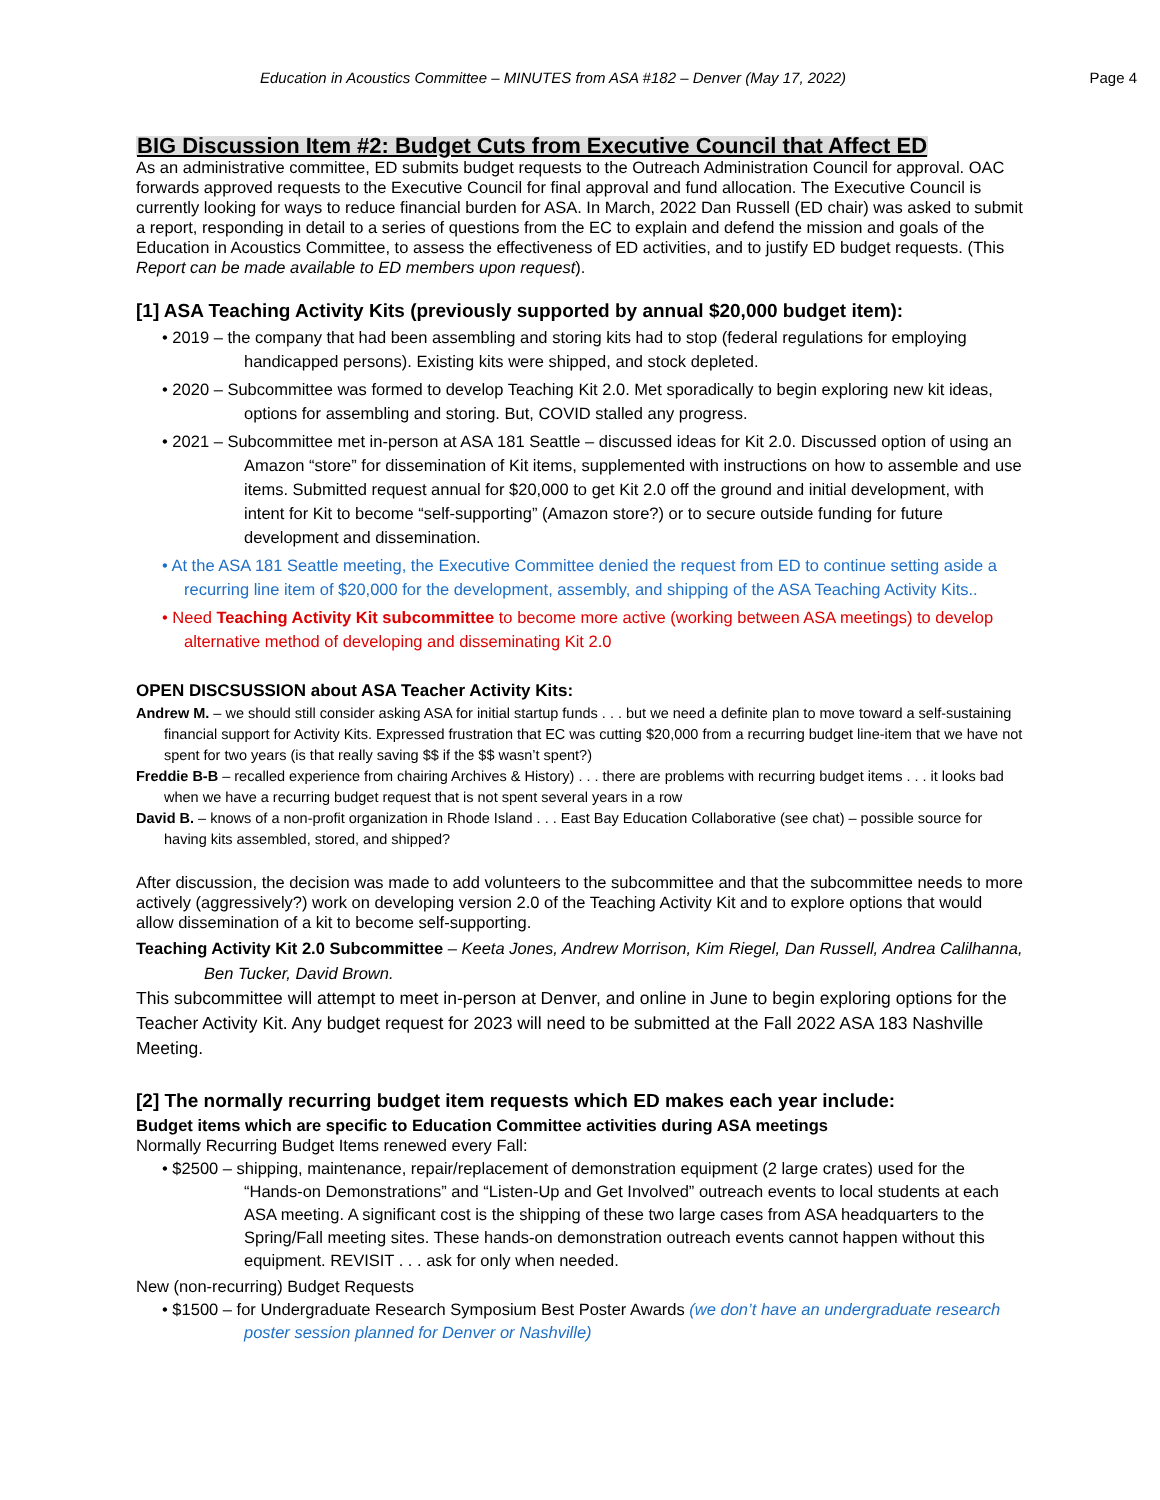Education in Acoustics Committee – MINUTES from ASA #182 – Denver (May 17, 2022) Page 4
BIG Discussion Item #2: Budget Cuts from Executive Council that Affect ED
As an administrative committee, ED submits budget requests to the Outreach Administration Council for approval. OAC forwards approved requests to the Executive Council for final approval and fund allocation. The Executive Council is currently looking for ways to reduce financial burden for ASA. In March, 2022 Dan Russell (ED chair) was asked to submit a report, responding in detail to a series of questions from the EC to explain and defend the mission and goals of the Education in Acoustics Committee, to assess the effectiveness of ED activities, and to justify ED budget requests. (This Report can be made available to ED members upon request).
[1] ASA Teaching Activity Kits (previously supported by annual $20,000 budget item):
• 2019 – the company that had been assembling and storing kits had to stop (federal regulations for employing handicapped persons). Existing kits were shipped, and stock depleted.
• 2020 – Subcommittee was formed to develop Teaching Kit 2.0. Met sporadically to begin exploring new kit ideas, options for assembling and storing. But, COVID stalled any progress.
• 2021 – Subcommittee met in-person at ASA 181 Seattle – discussed ideas for Kit 2.0. Discussed option of using an Amazon “store” for dissemination of Kit items, supplemented with instructions on how to assemble and use items. Submitted request annual for $20,000 to get Kit 2.0 off the ground and initial development, with intent for Kit to become “self-supporting” (Amazon store?) or to secure outside funding for future development and dissemination.
• At the ASA 181 Seattle meeting, the Executive Committee denied the request from ED to continue setting aside a recurring line item of $20,000 for the development, assembly, and shipping of the ASA Teaching Activity Kits..
• Need Teaching Activity Kit subcommittee to become more active (working between ASA meetings) to develop alternative method of developing and disseminating Kit 2.0
OPEN DISCSUSSION about ASA Teacher Activity Kits:
Andrew M. – we should still consider asking ASA for initial startup funds . . . but we need a definite plan to move toward a self-sustaining financial support for Activity Kits. Expressed frustration that EC was cutting $20,000 from a recurring budget line-item that we have not spent for two years (is that really saving $$ if the $$ wasn’t spent?)
Freddie B-B – recalled experience from chairing Archives & History) . . . there are problems with recurring budget items . . . it looks bad when we have a recurring budget request that is not spent several years in a row
David B. – knows of a non-profit organization in Rhode Island . . . East Bay Education Collaborative (see chat) – possible source for having kits assembled, stored, and shipped?
After discussion, the decision was made to add volunteers to the subcommittee and that the subcommittee needs to more actively (aggressively?) work on developing version 2.0 of the Teaching Activity Kit and to explore options that would allow dissemination of a kit to become self-supporting.
Teaching Activity Kit 2.0 Subcommittee – Keeta Jones, Andrew Morrison, Kim Riegel, Dan Russell, Andrea Calilhanna, Ben Tucker, David Brown.
This subcommittee will attempt to meet in-person at Denver, and online in June to begin exploring options for the Teacher Activity Kit. Any budget request for 2023 will need to be submitted at the Fall 2022 ASA 183 Nashville Meeting.
[2] The normally recurring budget item requests which ED makes each year include:
Budget items which are specific to Education Committee activities during ASA meetings
Normally Recurring Budget Items renewed every Fall:
• $2500 – shipping, maintenance, repair/replacement of demonstration equipment (2 large crates) used for the “Hands-on Demonstrations” and “Listen-Up and Get Involved” outreach events to local students at each ASA meeting. A significant cost is the shipping of these two large cases from ASA headquarters to the Spring/Fall meeting sites. These hands-on demonstration outreach events cannot happen without this equipment. REVISIT . . . ask for only when needed.
New (non-recurring) Budget Requests
• $1500 – for Undergraduate Research Symposium Best Poster Awards (we don’t have an undergraduate research poster session planned for Denver or Nashville)